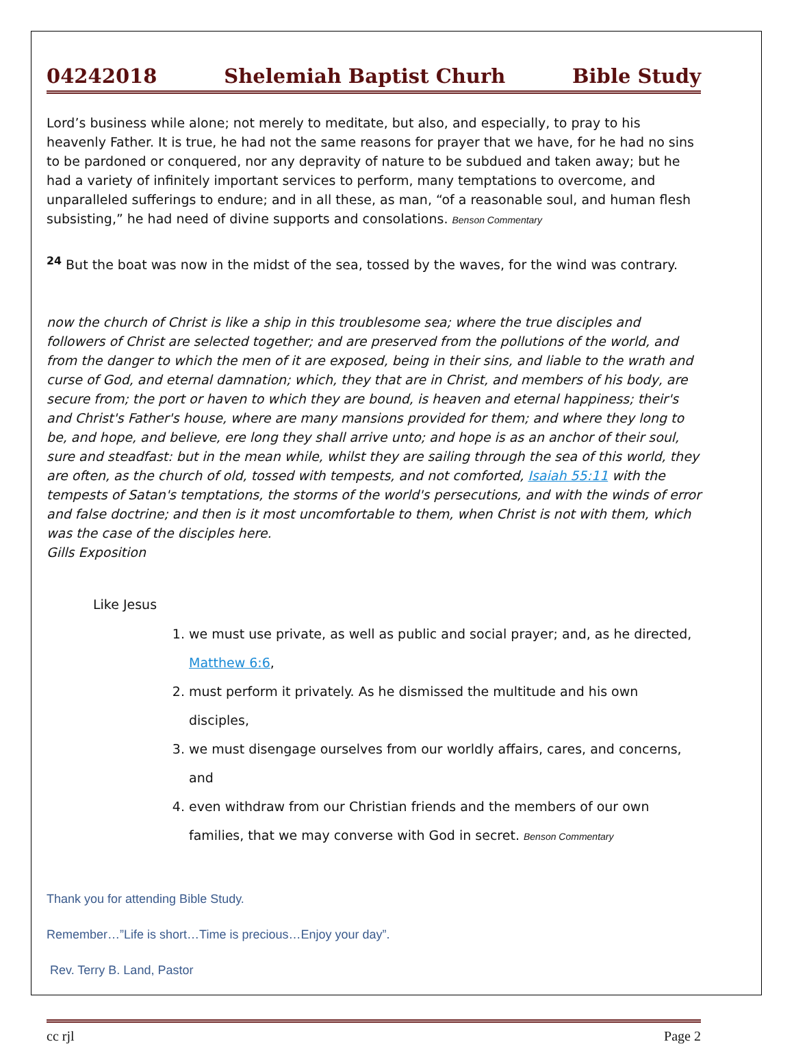04242018 Shelemiah Baptist Churh Bible Study
Lord’s business while alone; not merely to meditate, but also, and especially, to pray to his heavenly Father. It is true, he had not the same reasons for prayer that we have, for he had no sins to be pardoned or conquered, nor any depravity of nature to be subdued and taken away; but he had a variety of infinitely important services to perform, many temptations to overcome, and unparalleled sufferings to endure; and in all these, as man, “of a reasonable soul, and human flesh subsisting,” he had need of divine supports and consolations. Benson Commentary
<sup>24</sup> But the boat was now in the midst of the sea, tossed by the waves, for the wind was contrary.
now the church of Christ is like a ship in this troublesome sea; where the true disciples and followers of Christ are selected together; and are preserved from the pollutions of the world, and from the danger to which the men of it are exposed, being in their sins, and liable to the wrath and curse of God, and eternal damnation; which, they that are in Christ, and members of his body, are secure from; the port or haven to which they are bound, is heaven and eternal happiness; their's and Christ's Father's house, where are many mansions provided for them; and where they long to be, and hope, and believe, ere long they shall arrive unto; and hope is as an anchor of their soul, sure and steadfast: but in the mean while, whilst they are sailing through the sea of this world, they are often, as the church of old, tossed with tempests, and not comforted, Isaiah 55:11 with the tempests of Satan's temptations, the storms of the world's persecutions, and with the winds of error and false doctrine; and then is it most uncomfortable to them, when Christ is not with them, which was the case of the disciples here.
Gills Exposition
Like Jesus
1. we must use private, as well as public and social prayer; and, as he directed, Matthew 6:6,
2. must perform it privately. As he dismissed the multitude and his own disciples,
3. we must disengage ourselves from our worldly affairs, cares, and concerns, and
4. even withdraw from our Christian friends and the members of our own families, that we may converse with God in secret. Benson Commentary
Thank you for attending Bible Study.
Remember…”Life is short…Time is precious…Enjoy your day”.
Rev. Terry B. Land, Pastor
cc rjl Page 2